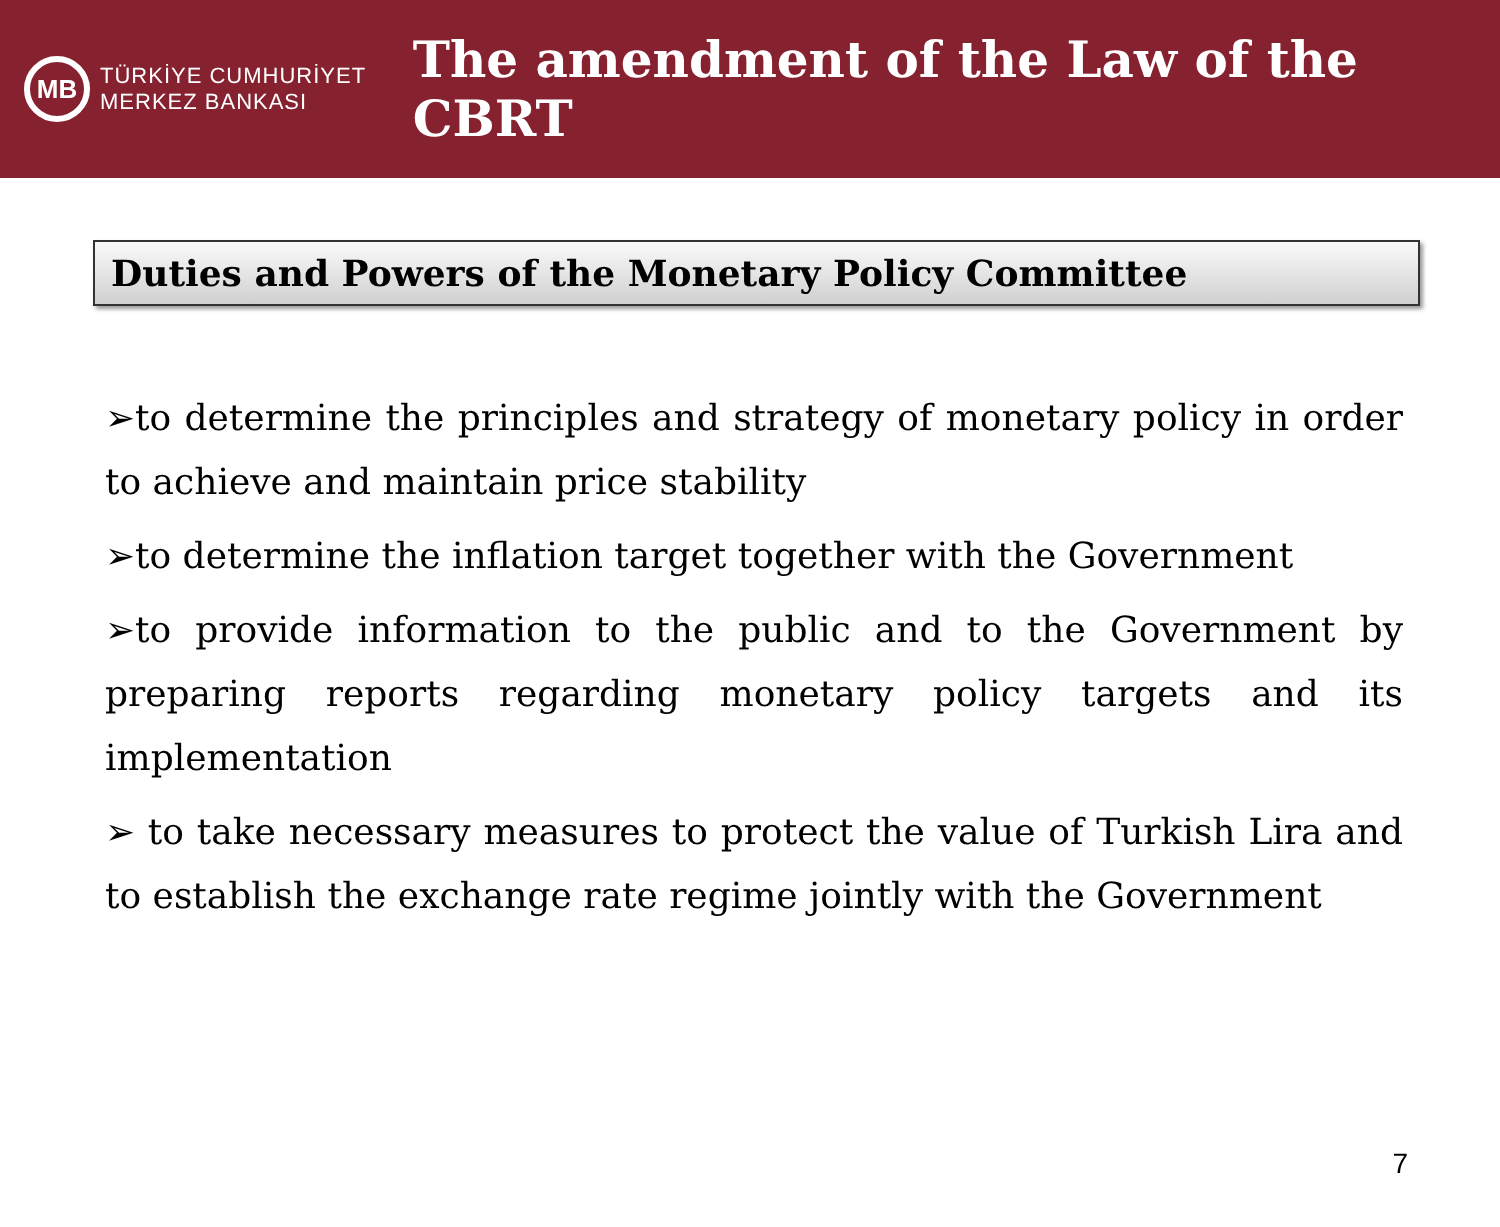MB
TÜRKİYE CUMHURİYET
MERKEZ BANKASI
The amendment of the Law of the CBRT
Duties and Powers of the Monetary Policy Committee
➢to determine the principles and strategy of monetary policy in order to achieve and maintain price stability
➢to determine the inflation target together with the Government
➢to provide information to the public and to the Government by preparing reports regarding monetary policy targets and its implementation
➢ to take necessary measures to protect the value of Turkish Lira and to establish the exchange rate regime jointly with the Government
7